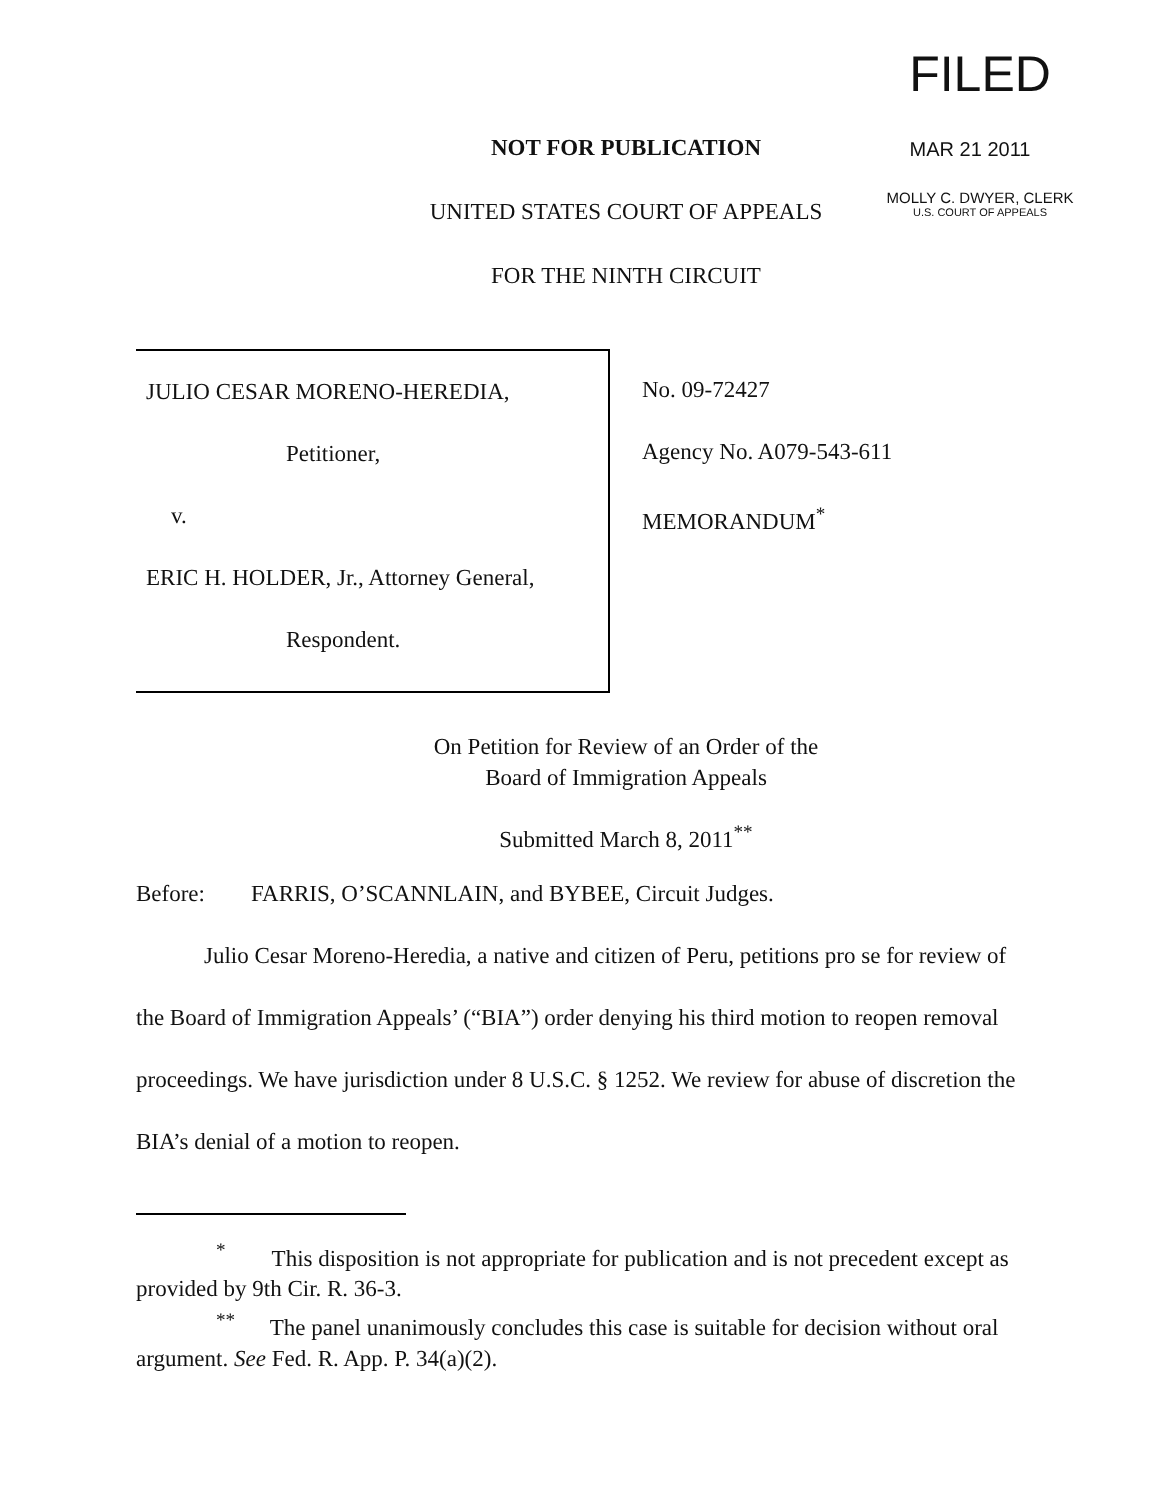FILED
MAR 21 2011
MOLLY C. DWYER, CLERK
U.S. COURT OF APPEALS
NOT FOR PUBLICATION
UNITED STATES COURT OF APPEALS
FOR THE NINTH CIRCUIT
JULIO CESAR MORENO-HEREDIA,
Petitioner,
v.
ERIC H. HOLDER, Jr., Attorney General,
Respondent.
No. 09-72427
Agency No. A079-543-611
MEMORANDUM<sup>*</sup>
On Petition for Review of an Order of the
Board of Immigration Appeals
Submitted March 8, 2011<sup>**</sup>
Before: FARRIS, O’SCANNLAIN, and BYBEE, Circuit Judges.
Julio Cesar Moreno-Heredia, a native and citizen of Peru, petitions pro se for review of the Board of Immigration Appeals’ (“BIA”) order denying his third motion to reopen removal proceedings. We have jurisdiction under 8 U.S.C. § 1252. We review for abuse of discretion the BIA’s denial of a motion to reopen.
<sup>*</sup> This disposition is not appropriate for publication and is not precedent except as provided by 9th Cir. R. 36-3.
<sup>**</sup> The panel unanimously concludes this case is suitable for decision without oral argument. See Fed. R. App. P. 34(a)(2).